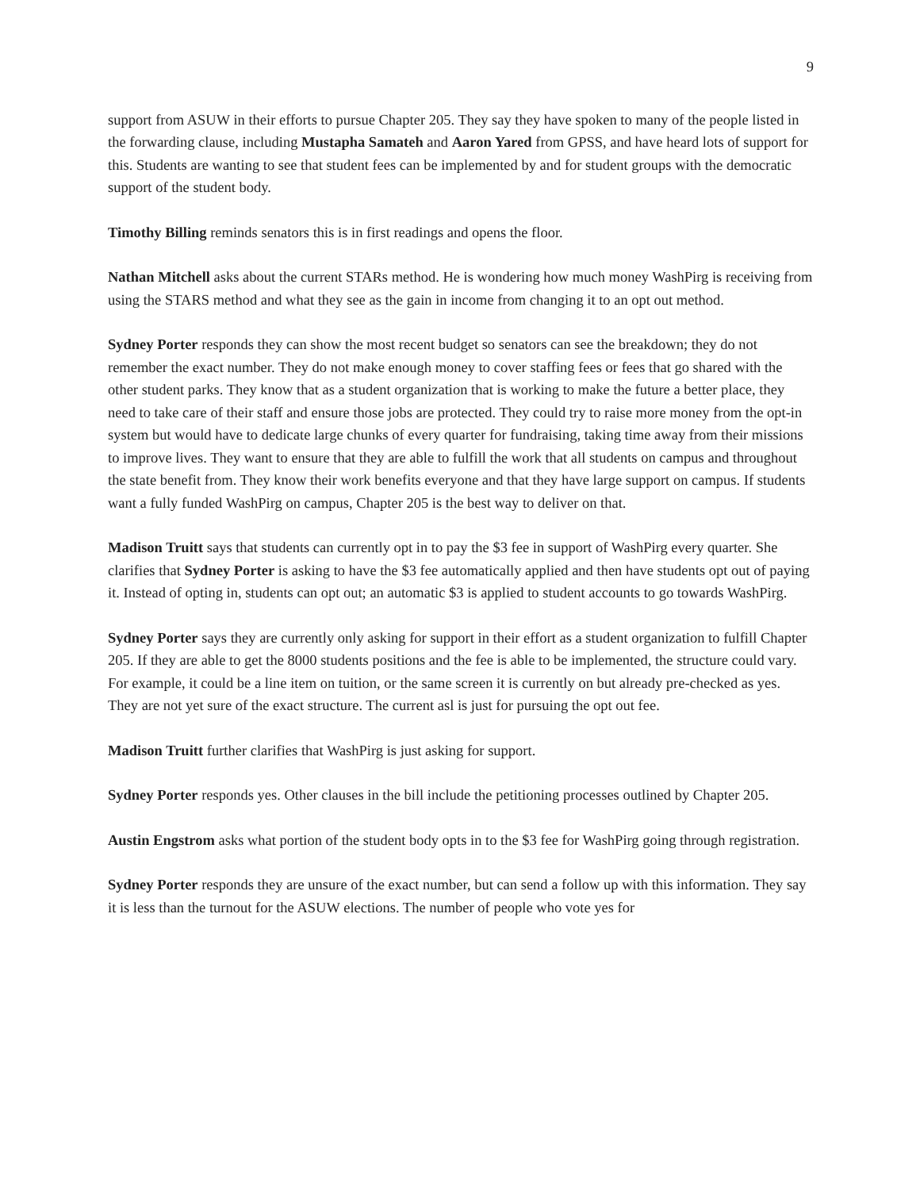9
support from ASUW in their efforts to pursue Chapter 205. They say they have spoken to many of the people listed in the forwarding clause, including Mustapha Samateh and Aaron Yared from GPSS, and have heard lots of support for this. Students are wanting to see that student fees can be implemented by and for student groups with the democratic support of the student body.
Timothy Billing reminds senators this is in first readings and opens the floor.
Nathan Mitchell asks about the current STARs method. He is wondering how much money WashPirg is receiving from using the STARS method and what they see as the gain in income from changing it to an opt out method.
Sydney Porter responds they can show the most recent budget so senators can see the breakdown; they do not remember the exact number. They do not make enough money to cover staffing fees or fees that go shared with the other student parks. They know that as a student organization that is working to make the future a better place, they need to take care of their staff and ensure those jobs are protected. They could try to raise more money from the opt-in system but would have to dedicate large chunks of every quarter for fundraising, taking time away from their missions to improve lives. They want to ensure that they are able to fulfill the work that all students on campus and throughout the state benefit from. They know their work benefits everyone and that they have large support on campus. If students want a fully funded WashPirg on campus, Chapter 205 is the best way to deliver on that.
Madison Truitt says that students can currently opt in to pay the $3 fee in support of WashPirg every quarter. She clarifies that Sydney Porter is asking to have the $3 fee automatically applied and then have students opt out of paying it. Instead of opting in, students can opt out; an automatic $3 is applied to student accounts to go towards WashPirg.
Sydney Porter says they are currently only asking for support in their effort as a student organization to fulfill Chapter 205. If they are able to get the 8000 students positions and the fee is able to be implemented, the structure could vary. For example, it could be a line item on tuition, or the same screen it is currently on but already pre-checked as yes. They are not yet sure of the exact structure. The current asl is just for pursuing the opt out fee.
Madison Truitt further clarifies that WashPirg is just asking for support.
Sydney Porter responds yes. Other clauses in the bill include the petitioning processes outlined by Chapter 205.
Austin Engstrom asks what portion of the student body opts in to the $3 fee for WashPirg going through registration.
Sydney Porter responds they are unsure of the exact number, but can send a follow up with this information. They say it is less than the turnout for the ASUW elections. The number of people who vote yes for